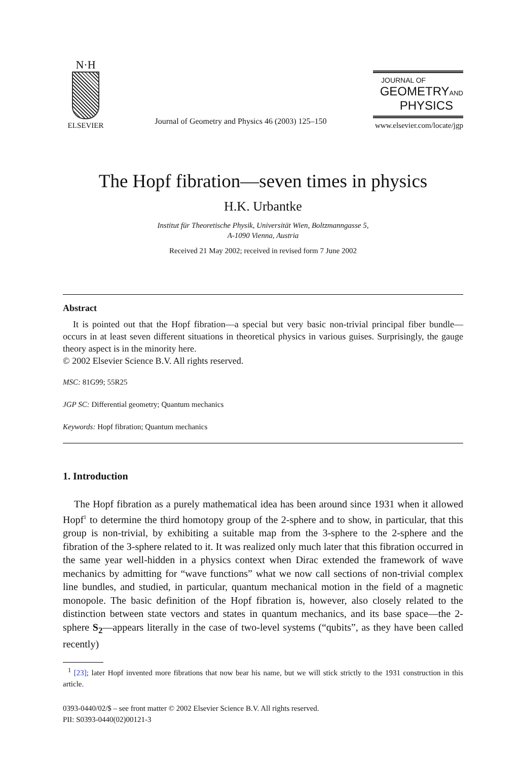N·H
ELSEVIER
Journal of Geometry and Physics 46 (2003) 125–150
JOURNAL OF
GEOMETRYAND
PHYSICS
www.elsevier.com/locate/jgp
The Hopf fibration—seven times in physics
H.K. Urbantke
Institut für Theoretische Physik, Universität Wien, Boltzmanngasse 5,
A-1090 Vienna, Austria
Received 21 May 2002; received in revised form 7 June 2002
Abstract
It is pointed out that the Hopf fibration—a special but very basic non-trivial principal fiber bundle—occurs in at least seven different situations in theoretical physics in various guises. Surprisingly, the gauge theory aspect is in the minority here.
© 2002 Elsevier Science B.V. All rights reserved.
MSC: 81G99; 55R25
JGP SC: Differential geometry; Quantum mechanics
Keywords: Hopf fibration; Quantum mechanics
1. Introduction
The Hopf fibration as a purely mathematical idea has been around since 1931 when it allowed Hopf<sup>1</sup> to determine the third homotopy group of the 2-sphere and to show, in particular, that this group is non-trivial, by exhibiting a suitable map from the 3-sphere to the 2-sphere and the fibration of the 3-sphere related to it. It was realized only much later that this fibration occurred in the same year well-hidden in a physics context when Dirac extended the framework of wave mechanics by admitting for “wave functions” what we now call sections of non-trivial complex line bundles, and studied, in particular, quantum mechanical motion in the field of a magnetic monopole. The basic definition of the Hopf fibration is, however, also closely related to the distinction between state vectors and states in quantum mechanics, and its base space—the 2-sphere S<sub>2</sub>—appears literally in the case of two-level systems (“qubits”, as they have been called recently)
<sup>1</sup> [23]; later Hopf invented more fibrations that now bear his name, but we will stick strictly to the 1931 construction in this article.
0393-0440/02/$ – see front matter © 2002 Elsevier Science B.V. All rights reserved.
PII: S0393-0440(02)00121-3